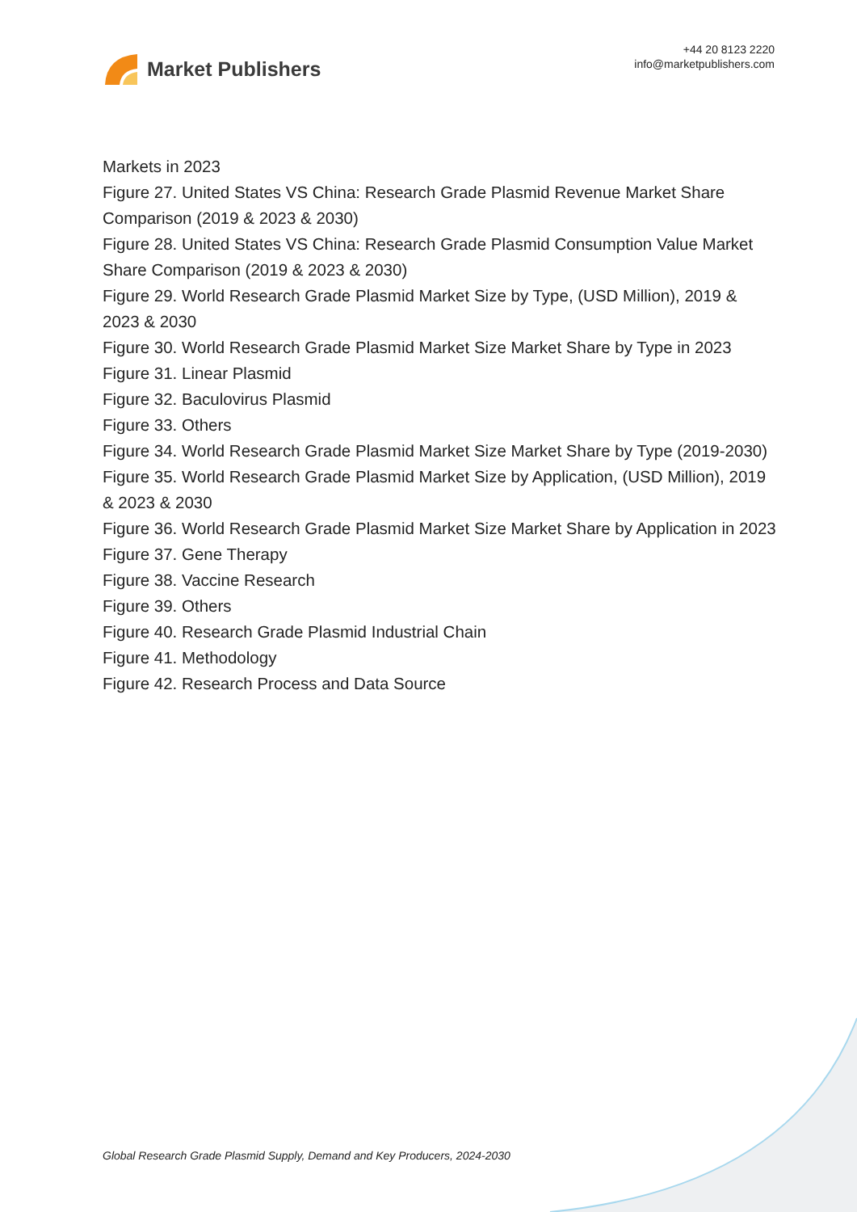Market Publishers
+44 20 8123 2220
info@marketpublishers.com
Markets in 2023
Figure 27. United States VS China: Research Grade Plasmid Revenue Market Share Comparison (2019 & 2023 & 2030)
Figure 28. United States VS China: Research Grade Plasmid Consumption Value Market Share Comparison (2019 & 2023 & 2030)
Figure 29. World Research Grade Plasmid Market Size by Type, (USD Million), 2019 & 2023 & 2030
Figure 30. World Research Grade Plasmid Market Size Market Share by Type in 2023
Figure 31. Linear Plasmid
Figure 32. Baculovirus Plasmid
Figure 33. Others
Figure 34. World Research Grade Plasmid Market Size Market Share by Type (2019-2030)
Figure 35. World Research Grade Plasmid Market Size by Application, (USD Million), 2019 & 2023 & 2030
Figure 36. World Research Grade Plasmid Market Size Market Share by Application in 2023
Figure 37. Gene Therapy
Figure 38. Vaccine Research
Figure 39. Others
Figure 40. Research Grade Plasmid Industrial Chain
Figure 41. Methodology
Figure 42. Research Process and Data Source
Global Research Grade Plasmid Supply, Demand and Key Producers, 2024-2030